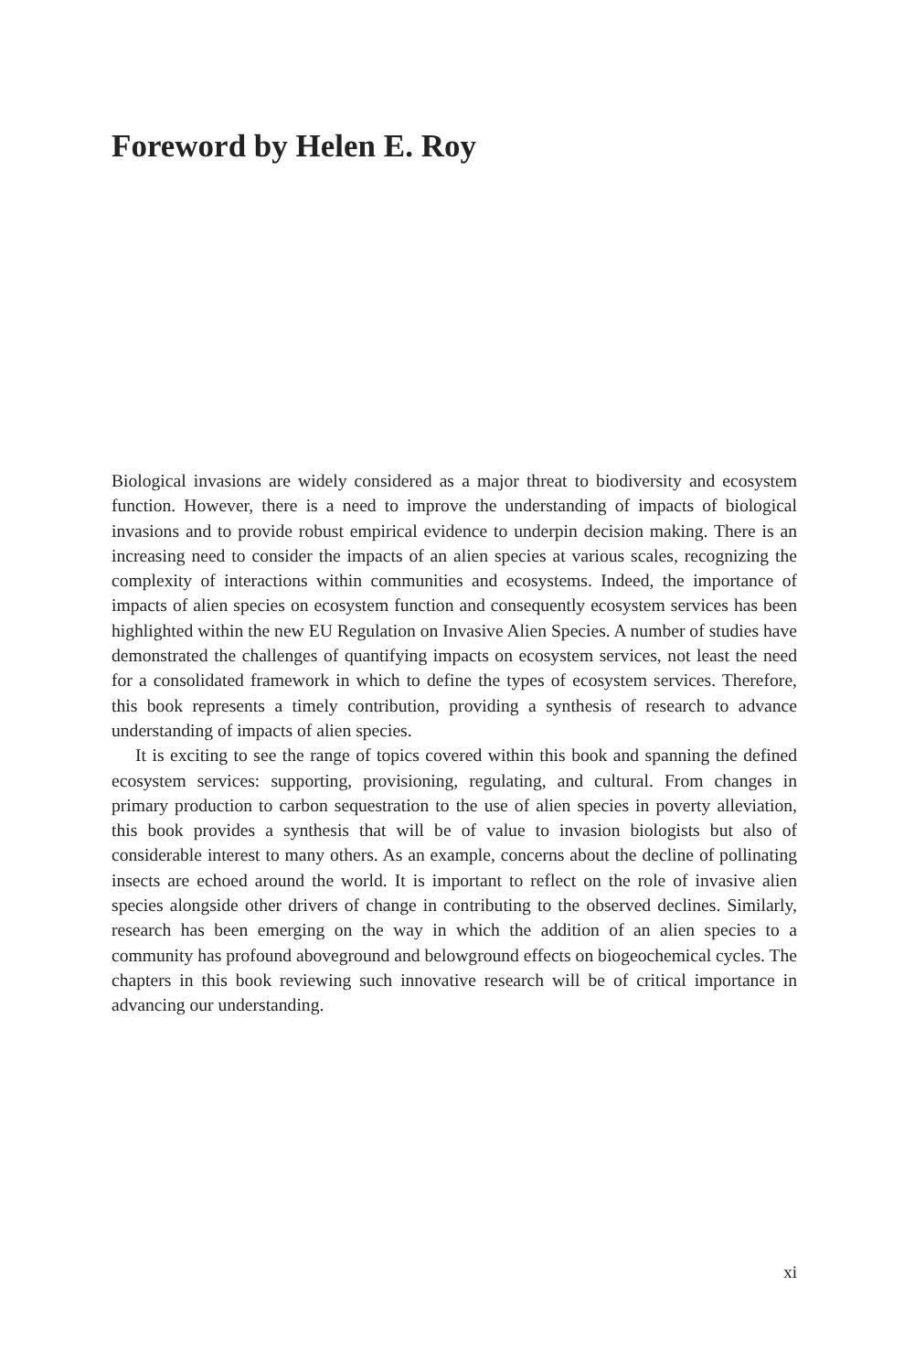Foreword by Helen E. Roy
Biological invasions are widely considered as a major threat to biodiversity and ecosystem function. However, there is a need to improve the understanding of impacts of biological invasions and to provide robust empirical evidence to underpin decision making. There is an increasing need to consider the impacts of an alien species at various scales, recognizing the complexity of interactions within communities and ecosystems. Indeed, the importance of impacts of alien species on ecosystem function and consequently ecosystem services has been highlighted within the new EU Regulation on Invasive Alien Species. A number of studies have demonstrated the challenges of quantifying impacts on ecosystem services, not least the need for a consolidated framework in which to define the types of ecosystem services. Therefore, this book represents a timely contribution, providing a synthesis of research to advance understanding of impacts of alien species.
It is exciting to see the range of topics covered within this book and spanning the defined ecosystem services: supporting, provisioning, regulating, and cultural. From changes in primary production to carbon sequestration to the use of alien species in poverty alleviation, this book provides a synthesis that will be of value to invasion biologists but also of considerable interest to many others. As an example, concerns about the decline of pollinating insects are echoed around the world. It is important to reflect on the role of invasive alien species alongside other drivers of change in contributing to the observed declines. Similarly, research has been emerging on the way in which the addition of an alien species to a community has profound aboveground and belowground effects on biogeochemical cycles. The chapters in this book reviewing such innovative research will be of critical importance in advancing our understanding.
xi